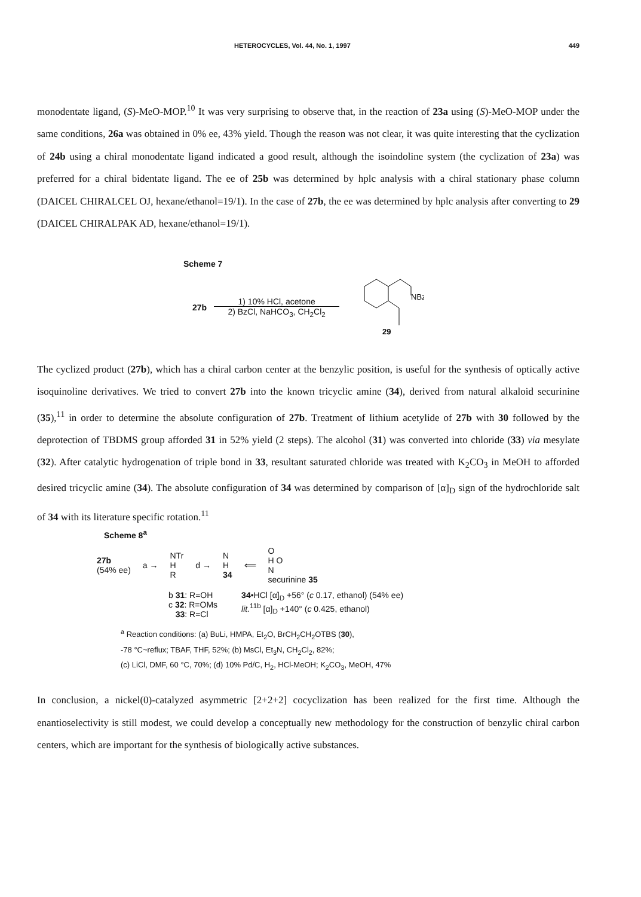HETEROCYCLES, Vol. 44, No. 1, 1997 449
monodentate ligand, (S)-MeO-MOP.<sup>10</sup> It was very surprising to observe that, in the reaction of 23a using (S)-MeO-MOP under the same conditions, 26a was obtained in 0% ee, 43% yield. Though the reason was not clear, it was quite interesting that the cyclization of 24b using a chiral monodentate ligand indicated a good result, although the isoindoline system (the cyclization of 23a) was preferred for a chiral bidentate ligand. The ee of 25b was determined by hplc analysis with a chiral stationary phase column (DAICEL CHIRALCEL OJ, hexane/ethanol=19/1). In the case of 27b, the ee was determined by hplc analysis after converting to 29 (DAICEL CHIRALPAK AD, hexane/ethanol=19/1).
Scheme 7
27b
1) 10% HCl, acetone
2) BzCl, NaHCO<sub>3</sub>, CH<sub>2</sub>Cl<sub>2</sub>
NBz
29
The cyclized product (27b), which has a chiral carbon center at the benzylic position, is useful for the synthesis of optically active isoquinoline derivatives. We tried to convert 27b into the known tricyclic amine (34), derived from natural alkaloid securinine (35),<sup>11</sup> in order to determine the absolute configuration of 27b. Treatment of lithium acetylide of 27b with 30 followed by the deprotection of TBDMS group afforded 31 in 52% yield (2 steps). The alcohol (31) was converted into chloride (33) via mesylate (32). After catalytic hydrogenation of triple bond in 33, resultant saturated chloride was treated with K<sub>2</sub>CO<sub>3</sub> in MeOH to afforded desired tricyclic amine (34). The absolute configuration of 34 was determined by comparison of [α]<sub>D</sub> sign of the hydrochloride salt of 34 with its literature specific rotation.<sup>11</sup>
Scheme 8<sup>a</sup>
27b
(54% ee)
a →
NTr
H
R
d →
N
H
34
⟸
O
H O
N
securinine 35
b 31: R=OH
c 32: R=OMs
33: R=Cl
34•HCl [α]<sub>D</sub> +56° (c 0.17, ethanol) (54% ee)
lit.<sup>11b</sup> [α]<sub>D</sub> +140° (c 0.425, ethanol)
<sup>a</sup> Reaction conditions: (a) BuLi, HMPA, Et<sub>2</sub>O, BrCH<sub>2</sub>CH<sub>2</sub>OTBS (30),
-78 °C~reflux; TBAF, THF, 52%; (b) MsCl, Et<sub>3</sub>N, CH<sub>2</sub>Cl<sub>2</sub>, 82%;
(c) LiCl, DMF, 60 °C, 70%; (d) 10% Pd/C, H<sub>2</sub>, HCl-MeOH; K<sub>2</sub>CO<sub>3</sub>, MeOH, 47%
In conclusion, a nickel(0)-catalyzed asymmetric [2+2+2] cocyclization has been realized for the first time. Although the enantioselectivity is still modest, we could develop a conceptually new methodology for the construction of benzylic chiral carbon centers, which are important for the synthesis of biologically active substances.